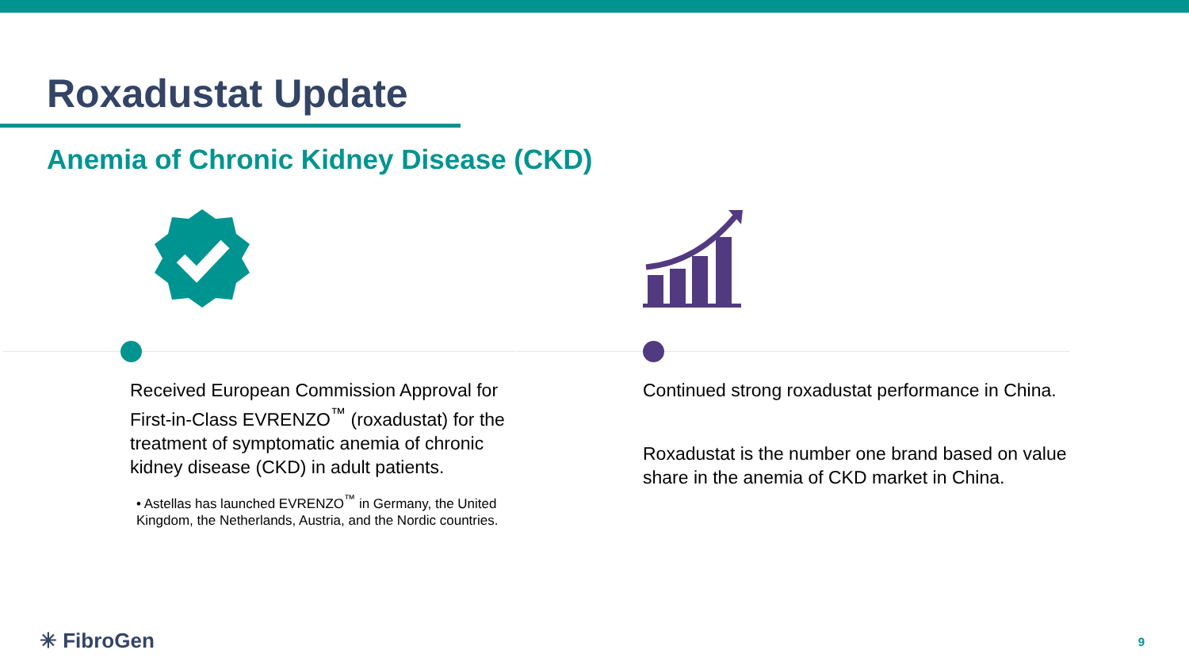Roxadustat Update
Anemia of Chronic Kidney Disease (CKD)
Received European Commission Approval for First-in-Class EVRENZO<sup>™</sup> (roxadustat) for the treatment of symptomatic anemia of chronic kidney disease (CKD) in adult patients.
• Astellas has launched EVRENZO<sup>™</sup> in Germany, the United Kingdom, the Netherlands, Austria, and the Nordic countries.
Continued strong roxadustat performance in China.
Roxadustat is the number one brand based on value share in the anemia of CKD market in China.
✳ FibroGen 9